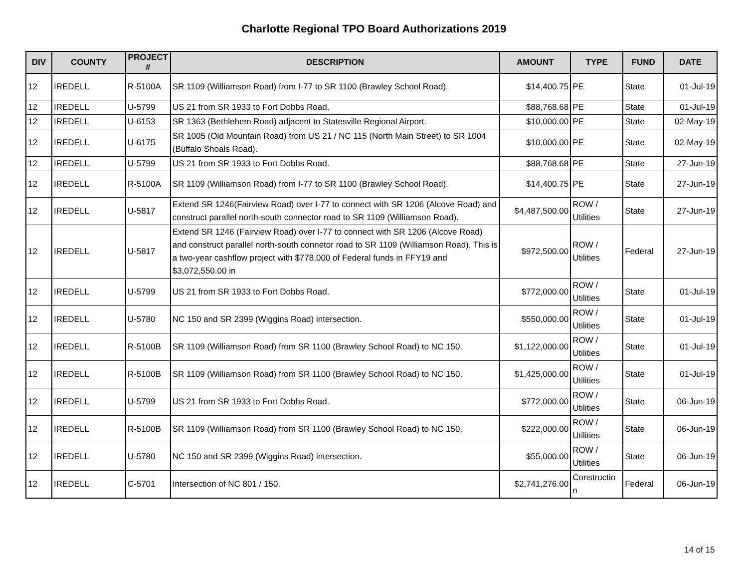Charlotte Regional TPO Board Authorizations 2019
| DIV | COUNTY | PROJECT # | DESCRIPTION | AMOUNT | TYPE | FUND | DATE |
| --- | --- | --- | --- | --- | --- | --- | --- |
| 12 | IREDELL | R-5100A | SR 1109 (Williamson Road) from I-77 to SR 1100 (Brawley School Road). | $14,400.75 | PE | State | 01-Jul-19 |
| 12 | IREDELL | U-5799 | US 21 from SR 1933 to Fort Dobbs Road. | $88,768.68 | PE | State | 01-Jul-19 |
| 12 | IREDELL | U-6153 | SR 1363 (Bethlehem Road) adjacent to Statesville Regional Airport. | $10,000.00 | PE | State | 02-May-19 |
| 12 | IREDELL | U-6175 | SR 1005 (Old Mountain Road) from US 21 / NC 115 (North Main Street) to SR 1004 (Buffalo Shoals Road). | $10,000.00 | PE | State | 02-May-19 |
| 12 | IREDELL | U-5799 | US 21 from SR 1933 to Fort Dobbs Road. | $88,768.68 | PE | State | 27-Jun-19 |
| 12 | IREDELL | R-5100A | SR 1109 (Williamson Road) from I-77 to SR 1100 (Brawley School Road). | $14,400.75 | PE | State | 27-Jun-19 |
| 12 | IREDELL | U-5817 | Extend SR 1246(Fairview Road) over I-77 to connect with SR 1206 (Alcove Road) and construct parallel north-south connector road to SR 1109 (Williamson Road). | $4,487,500.00 | ROW / Utilities | State | 27-Jun-19 |
| 12 | IREDELL | U-5817 | Extend SR 1246 (Fairview Road) over I-77 to connect with SR 1206 (Alcove Road) and construct parallel north-south connetor road to SR 1109 (Williamson Road). This is a two-year cashflow project with $778,000 of Federal funds in FFY19 and $3,072,550.00 in | $972,500.00 | ROW / Utilities | Federal | 27-Jun-19 |
| 12 | IREDELL | U-5799 | US 21 from SR 1933 to Fort Dobbs Road. | $772,000.00 | ROW / Utilities | State | 01-Jul-19 |
| 12 | IREDELL | U-5780 | NC 150 and SR 2399 (Wiggins Road) intersection. | $550,000.00 | ROW / Utilities | State | 01-Jul-19 |
| 12 | IREDELL | R-5100B | SR 1109 (Williamson Road) from SR 1100 (Brawley School Road) to NC 150. | $1,122,000.00 | ROW / Utilities | State | 01-Jul-19 |
| 12 | IREDELL | R-5100B | SR 1109 (Williamson Road) from SR 1100 (Brawley School Road) to NC 150. | $1,425,000.00 | ROW / Utilities | State | 01-Jul-19 |
| 12 | IREDELL | U-5799 | US 21 from SR 1933 to Fort Dobbs Road. | $772,000.00 | ROW / Utilities | State | 06-Jun-19 |
| 12 | IREDELL | R-5100B | SR 1109 (Williamson Road) from SR 1100 (Brawley School Road) to NC 150. | $222,000.00 | ROW / Utilities | State | 06-Jun-19 |
| 12 | IREDELL | U-5780 | NC 150 and SR 2399 (Wiggins Road) intersection. | $55,000.00 | ROW / Utilities | State | 06-Jun-19 |
| 12 | IREDELL | C-5701 | Intersection of NC 801 / 150. | $2,741,276.00 | Constructio n | Federal | 06-Jun-19 |
14 of 15